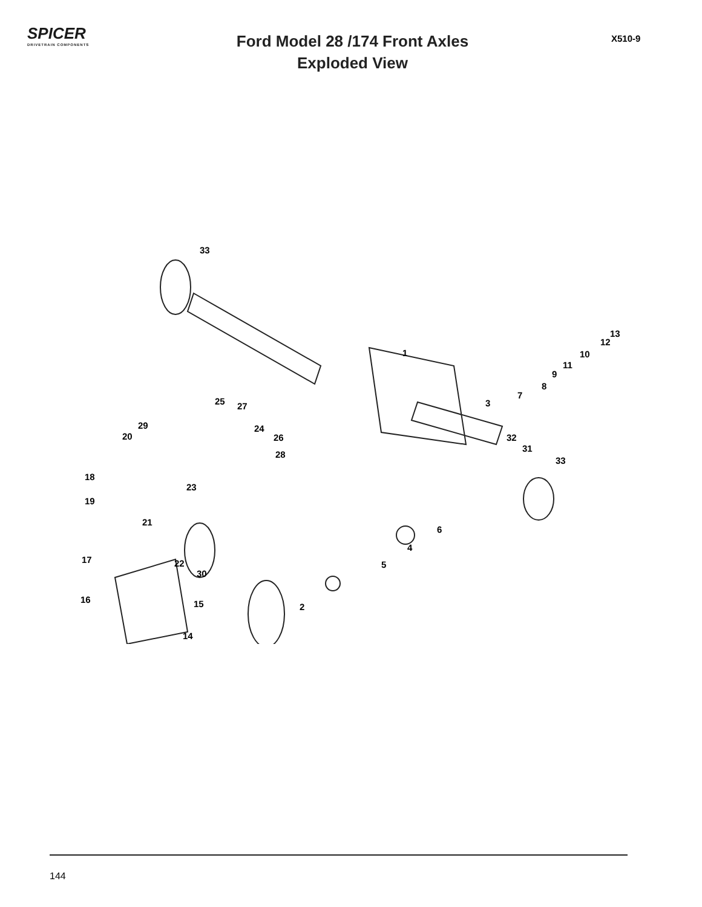SPICER
DRIVETRAIN COMPONENTS
Ford Model 28 /174 Front Axles
Exploded View
X510-9
33
1
13
12
10
11
9
8
7
3 25 27
29 24
26 20
28
32
31
33
18
23
19
21
6
4
17 22 5
30
16 15 2
14
144